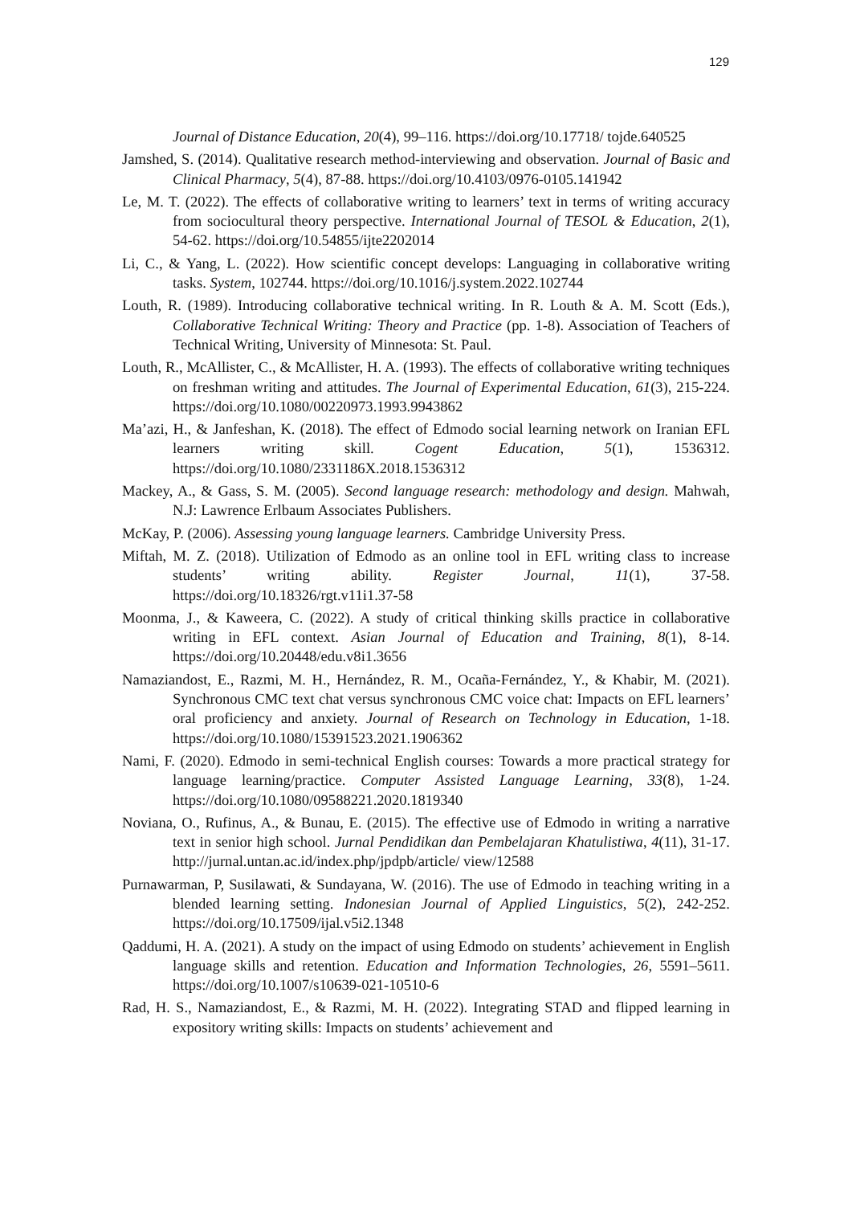129
Journal of Distance Education, 20(4), 99–116. https://doi.org/10.17718/ tojde.640525
Jamshed, S. (2014). Qualitative research method-interviewing and observation. Journal of Basic and Clinical Pharmacy, 5(4), 87-88. https://doi.org/10.4103/0976-0105.141942
Le, M. T. (2022). The effects of collaborative writing to learners’ text in terms of writing accuracy from sociocultural theory perspective. International Journal of TESOL & Education, 2(1), 54-62. https://doi.org/10.54855/ijte2202014
Li, C., & Yang, L. (2022). How scientific concept develops: Languaging in collaborative writing tasks. System, 102744. https://doi.org/10.1016/j.system.2022.102744
Louth, R. (1989). Introducing collaborative technical writing. In R. Louth & A. M. Scott (Eds.), Collaborative Technical Writing: Theory and Practice (pp. 1-8). Association of Teachers of Technical Writing, University of Minnesota: St. Paul.
Louth, R., McAllister, C., & McAllister, H. A. (1993). The effects of collaborative writing techniques on freshman writing and attitudes. The Journal of Experimental Education, 61(3), 215-224. https://doi.org/10.1080/00220973.1993.9943862
Ma’azi, H., & Janfeshan, K. (2018). The effect of Edmodo social learning network on Iranian EFL learners writing skill. Cogent Education, 5(1), 1536312. https://doi.org/10.1080/2331186X.2018.1536312
Mackey, A., & Gass, S. M. (2005). Second language research: methodology and design. Mahwah, N.J: Lawrence Erlbaum Associates Publishers.
McKay, P. (2006). Assessing young language learners. Cambridge University Press.
Miftah, M. Z. (2018). Utilization of Edmodo as an online tool in EFL writing class to increase students’ writing ability. Register Journal, 11(1), 37-58. https://doi.org/10.18326/rgt.v11i1.37-58
Moonma, J., & Kaweera, C. (2022). A study of critical thinking skills practice in collaborative writing in EFL context. Asian Journal of Education and Training, 8(1), 8-14. https://doi.org/10.20448/edu.v8i1.3656
Namaziandost, E., Razmi, M. H., Hernández, R. M., Ocaña-Fernández, Y., & Khabir, M. (2021). Synchronous CMC text chat versus synchronous CMC voice chat: Impacts on EFL learners’ oral proficiency and anxiety. Journal of Research on Technology in Education, 1-18. https://doi.org/10.1080/15391523.2021.1906362
Nami, F. (2020). Edmodo in semi-technical English courses: Towards a more practical strategy for language learning/practice. Computer Assisted Language Learning, 33(8), 1-24. https://doi.org/10.1080/09588221.2020.1819340
Noviana, O., Rufinus, A., & Bunau, E. (2015). The effective use of Edmodo in writing a narrative text in senior high school. Jurnal Pendidikan dan Pembelajaran Khatulistiwa, 4(11), 31-17. http://jurnal.untan.ac.id/index.php/jpdpb/article/ view/12588
Purnawarman, P, Susilawati, & Sundayana, W. (2016). The use of Edmodo in teaching writing in a blended learning setting. Indonesian Journal of Applied Linguistics, 5(2), 242-252. https://doi.org/10.17509/ijal.v5i2.1348
Qaddumi, H. A. (2021). A study on the impact of using Edmodo on students’ achievement in English language skills and retention. Education and Information Technologies, 26, 5591–5611. https://doi.org/10.1007/s10639-021-10510-6
Rad, H. S., Namaziandost, E., & Razmi, M. H. (2022). Integrating STAD and flipped learning in expository writing skills: Impacts on students’ achievement and